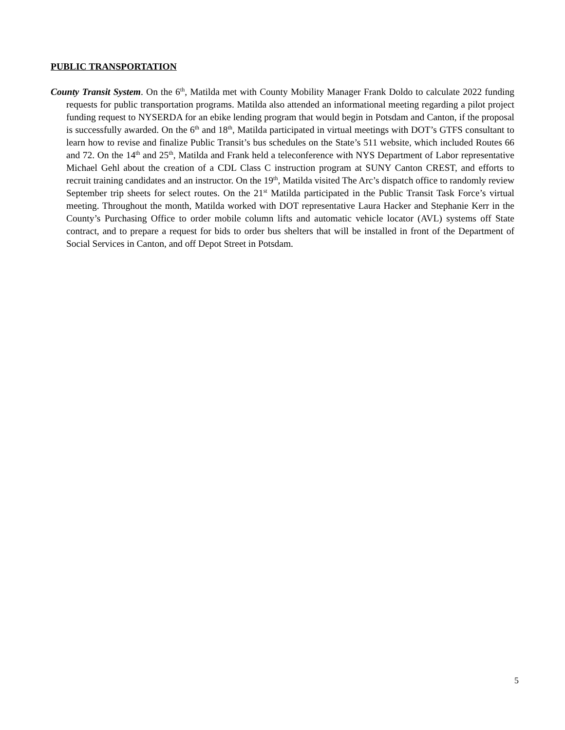PUBLIC TRANSPORTATION
County Transit System. On the 6<sup>th</sup>, Matilda met with County Mobility Manager Frank Doldo to calculate 2022 funding requests for public transportation programs. Matilda also attended an informational meeting regarding a pilot project funding request to NYSERDA for an ebike lending program that would begin in Potsdam and Canton, if the proposal is successfully awarded. On the 6<sup>th</sup> and 18<sup>th</sup>, Matilda participated in virtual meetings with DOT’s GTFS consultant to learn how to revise and finalize Public Transit’s bus schedules on the State’s 511 website, which included Routes 66 and 72. On the 14<sup>th</sup> and 25<sup>th</sup>, Matilda and Frank held a teleconference with NYS Department of Labor representative Michael Gehl about the creation of a CDL Class C instruction program at SUNY Canton CREST, and efforts to recruit training candidates and an instructor. On the 19<sup>th</sup>, Matilda visited The Arc’s dispatch office to randomly review September trip sheets for select routes. On the 21<sup>st</sup> Matilda participated in the Public Transit Task Force’s virtual meeting. Throughout the month, Matilda worked with DOT representative Laura Hacker and Stephanie Kerr in the County’s Purchasing Office to order mobile column lifts and automatic vehicle locator (AVL) systems off State contract, and to prepare a request for bids to order bus shelters that will be installed in front of the Department of Social Services in Canton, and off Depot Street in Potsdam.
5